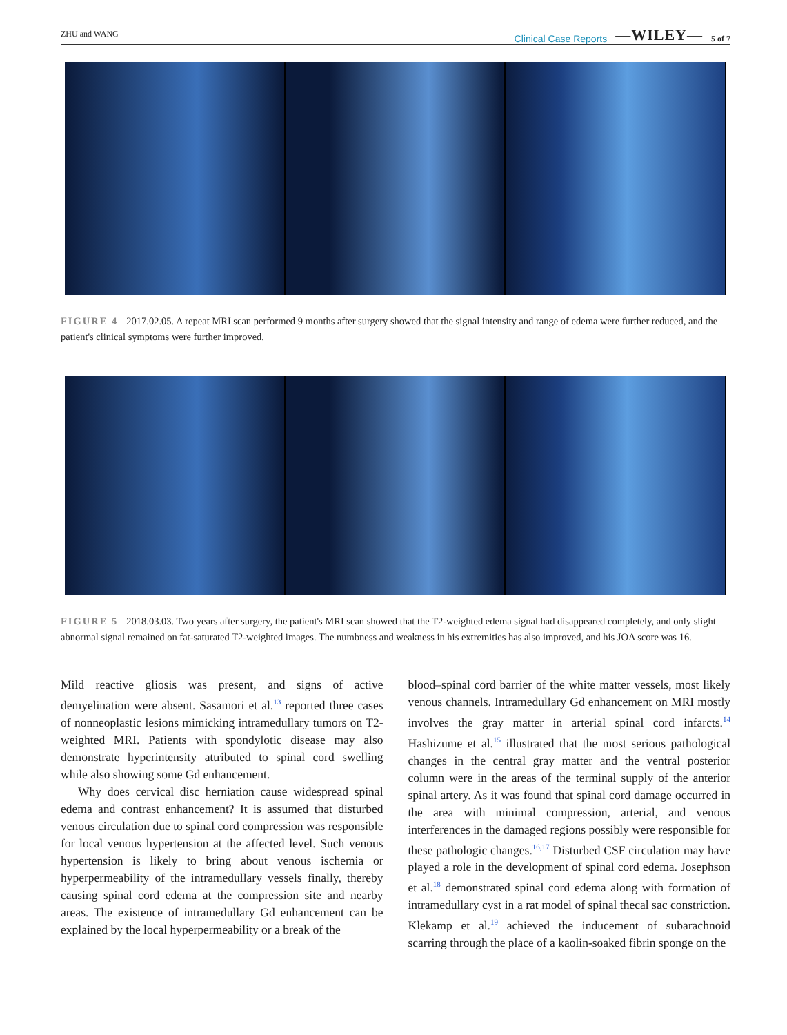ZHU and WANG Clinical Case Reports —WILEY— 5 of 7
FIGURE 4 2017.02.05. A repeat MRI scan performed 9 months after surgery showed that the signal intensity and range of edema were further reduced, and the patient's clinical symptoms were further improved.
FIGURE 5 2018.03.03. Two years after surgery, the patient's MRI scan showed that the T2-weighted edema signal had disappeared completely, and only slight abnormal signal remained on fat-saturated T2-weighted images. The numbness and weakness in his extremities has also improved, and his JOA score was 16.
Mild reactive gliosis was present, and signs of active demyelination were absent. Sasamori et al.<sup>13</sup> reported three cases of nonneoplastic lesions mimicking intramedullary tumors on T2-weighted MRI. Patients with spondylotic disease may also demonstrate hyperintensity attributed to spinal cord swelling while also showing some Gd enhancement.
Why does cervical disc herniation cause widespread spinal edema and contrast enhancement? It is assumed that disturbed venous circulation due to spinal cord compression was responsible for local venous hypertension at the affected level. Such venous hypertension is likely to bring about venous ischemia or hyperpermeability of the intramedullary vessels finally, thereby causing spinal cord edema at the compression site and nearby areas. The existence of intramedullary Gd enhancement can be explained by the local hyperpermeability or a break of the
blood–spinal cord barrier of the white matter vessels, most likely venous channels. Intramedullary Gd enhancement on MRI mostly involves the gray matter in arterial spinal cord infarcts.<sup>14</sup> Hashizume et al.<sup>15</sup> illustrated that the most serious pathological changes in the central gray matter and the ventral posterior column were in the areas of the terminal supply of the anterior spinal artery. As it was found that spinal cord damage occurred in the area with minimal compression, arterial, and venous interferences in the damaged regions possibly were responsible for these pathologic changes.<sup>16,17</sup> Disturbed CSF circulation may have played a role in the development of spinal cord edema. Josephson et al.<sup>18</sup> demonstrated spinal cord edema along with formation of intramedullary cyst in a rat model of spinal thecal sac constriction. Klekamp et al.<sup>19</sup> achieved the inducement of subarachnoid scarring through the place of a kaolin-soaked fibrin sponge on the